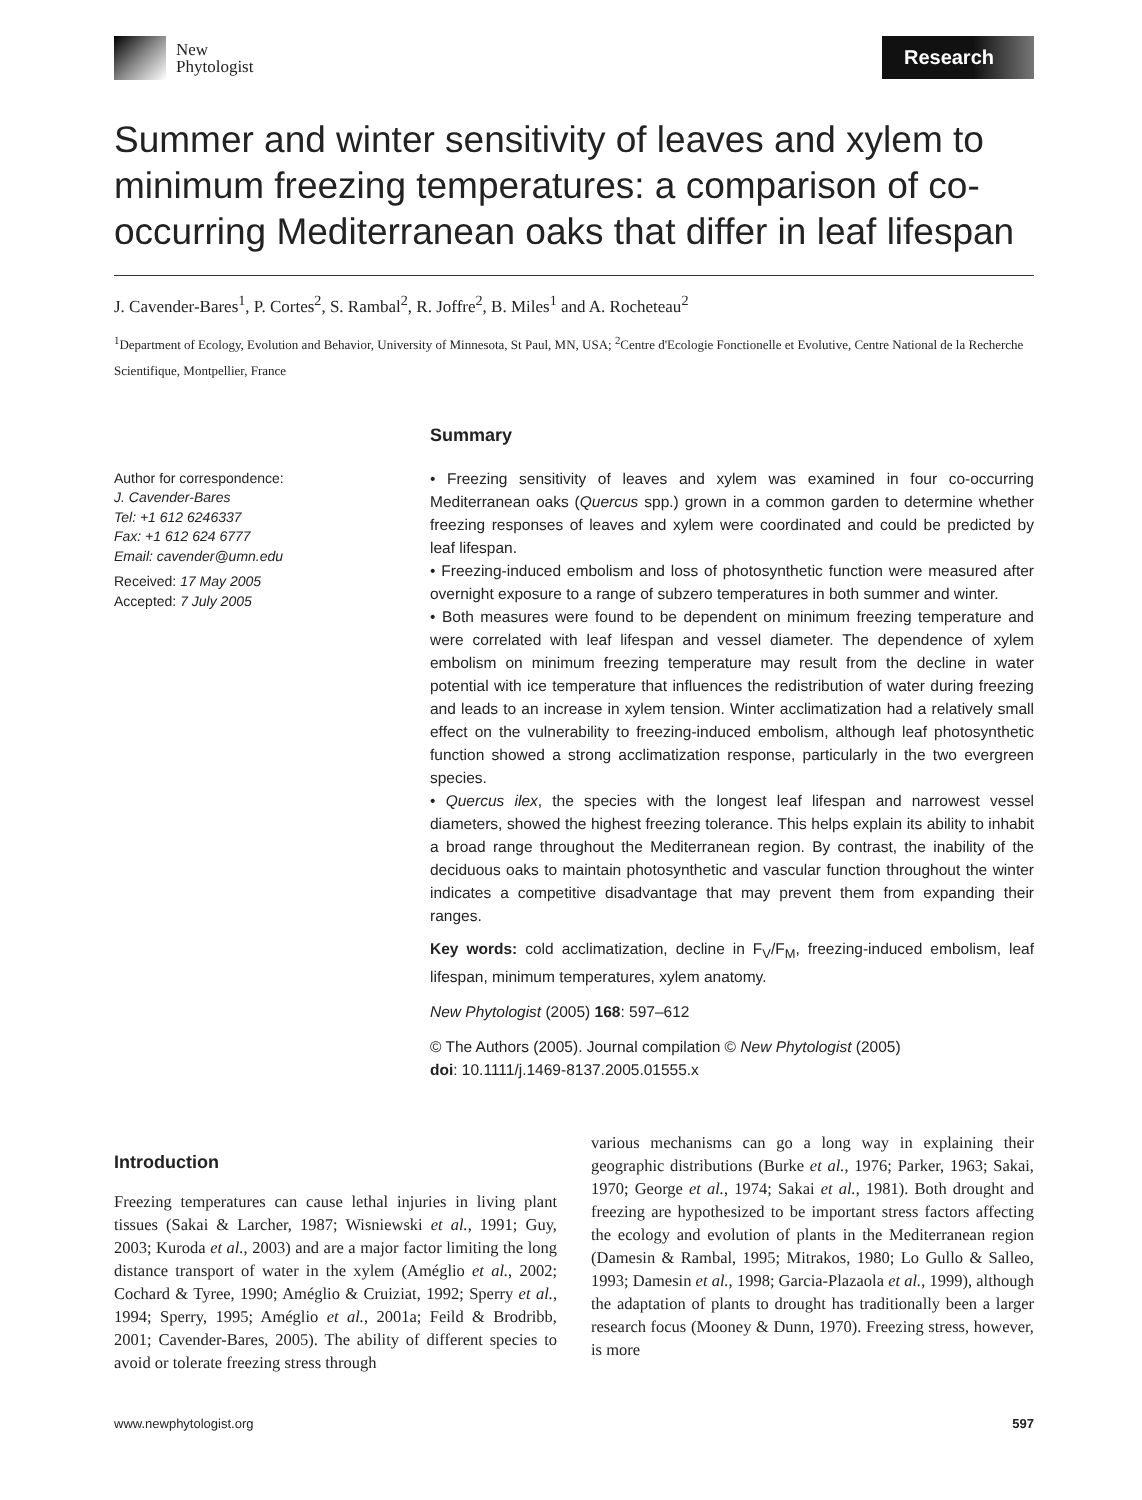New
Phytologist
Research
Summer and winter sensitivity of leaves and xylem to minimum freezing temperatures: a comparison of co-occurring Mediterranean oaks that differ in leaf lifespan
J. Cavender-Bares<sup>1</sup>, P. Cortes<sup>2</sup>, S. Rambal<sup>2</sup>, R. Joffre<sup>2</sup>, B. Miles<sup>1</sup> and A. Rocheteau<sup>2</sup>
<sup>1</sup> Department of Ecology, Evolution and Behavior, University of Minnesota, St Paul, MN, USA; <sup>2</sup>Centre d'Ecologie Fonctionelle et Evolutive, Centre National de la Recherche Scientifique, Montpellier, France
Author for correspondence:
J. Cavender-Bares
Tel: +1 612 6246337
Fax: +1 612 624 6777
Email: cavender@umn.edu
Received: 17 May 2005
Accepted: 7 July 2005
Summary
• Freezing sensitivity of leaves and xylem was examined in four co-occurring Mediterranean oaks (Quercus spp.) grown in a common garden to determine whether freezing responses of leaves and xylem were coordinated and could be predicted by leaf lifespan.
• Freezing-induced embolism and loss of photosynthetic function were measured after overnight exposure to a range of subzero temperatures in both summer and winter.
• Both measures were found to be dependent on minimum freezing temperature and were correlated with leaf lifespan and vessel diameter. The dependence of xylem embolism on minimum freezing temperature may result from the decline in water potential with ice temperature that influences the redistribution of water during freezing and leads to an increase in xylem tension. Winter acclimatization had a relatively small effect on the vulnerability to freezing-induced embolism, although leaf photosynthetic function showed a strong acclimatization response, particularly in the two evergreen species.
• Quercus ilex, the species with the longest leaf lifespan and narrowest vessel diameters, showed the highest freezing tolerance. This helps explain its ability to inhabit a broad range throughout the Mediterranean region. By contrast, the inability of the deciduous oaks to maintain photosynthetic and vascular function throughout the winter indicates a competitive disadvantage that may prevent them from expanding their ranges.
Key words: cold acclimatization, decline in F<sub>V</sub>/F<sub>M</sub>, freezing-induced embolism, leaf lifespan, minimum temperatures, xylem anatomy.
New Phytologist (2005) 168: 597–612
© The Authors (2005). Journal compilation © New Phytologist (2005)
doi: 10.1111/j.1469-8137.2005.01555.x
Introduction
Freezing temperatures can cause lethal injuries in living plant tissues (Sakai & Larcher, 1987; Wisniewski et al., 1991; Guy, 2003; Kuroda et al., 2003) and are a major factor limiting the long distance transport of water in the xylem (Améglio et al., 2002; Cochard & Tyree, 1990; Améglio & Cruiziat, 1992; Sperry et al., 1994; Sperry, 1995; Améglio et al., 2001a; Feild & Brodribb, 2001; Cavender-Bares, 2005). The ability of different species to avoid or tolerate freezing stress through
various mechanisms can go a long way in explaining their geographic distributions (Burke et al., 1976; Parker, 1963; Sakai, 1970; George et al., 1974; Sakai et al., 1981). Both drought and freezing are hypothesized to be important stress factors affecting the ecology and evolution of plants in the Mediterranean region (Damesin & Rambal, 1995; Mitrakos, 1980; Lo Gullo & Salleo, 1993; Damesin et al., 1998; Garcia-Plazaola et al., 1999), although the adaptation of plants to drought has traditionally been a larger research focus (Mooney & Dunn, 1970). Freezing stress, however, is more
www.newphytologist.org 597